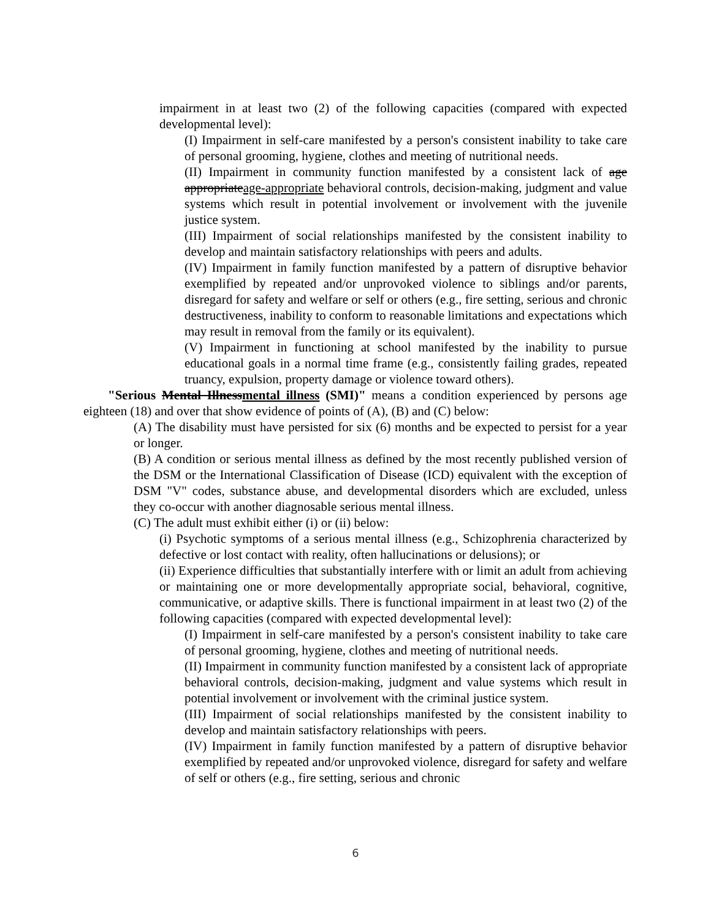impairment in at least two (2) of the following capacities (compared with expected developmental level):
(I) Impairment in self-care manifested by a person's consistent inability to take care of personal grooming, hygiene, clothes and meeting of nutritional needs.
(II) Impairment in community function manifested by a consistent lack of age appropriateage-appropriate behavioral controls, decision-making, judgment and value systems which result in potential involvement or involvement with the juvenile justice system.
(III) Impairment of social relationships manifested by the consistent inability to develop and maintain satisfactory relationships with peers and adults.
(IV) Impairment in family function manifested by a pattern of disruptive behavior exemplified by repeated and/or unprovoked violence to siblings and/or parents, disregard for safety and welfare or self or others (e.g., fire setting, serious and chronic destructiveness, inability to conform to reasonable limitations and expectations which may result in removal from the family or its equivalent).
(V) Impairment in functioning at school manifested by the inability to pursue educational goals in a normal time frame (e.g., consistently failing grades, repeated truancy, expulsion, property damage or violence toward others).
"Serious Mental Illnessmental illness (SMI)" means a condition experienced by persons age eighteen (18) and over that show evidence of points of (A), (B) and (C) below:
(A) The disability must have persisted for six (6) months and be expected to persist for a year or longer.
(B) A condition or serious mental illness as defined by the most recently published version of the DSM or the International Classification of Disease (ICD) equivalent with the exception of DSM "V" codes, substance abuse, and developmental disorders which are excluded, unless they co-occur with another diagnosable serious mental illness.
(C) The adult must exhibit either (i) or (ii) below:
(i) Psychotic symptoms of a serious mental illness (e.g., Schizophrenia characterized by defective or lost contact with reality, often hallucinations or delusions); or
(ii) Experience difficulties that substantially interfere with or limit an adult from achieving or maintaining one or more developmentally appropriate social, behavioral, cognitive, communicative, or adaptive skills. There is functional impairment in at least two (2) of the following capacities (compared with expected developmental level):
(I) Impairment in self-care manifested by a person's consistent inability to take care of personal grooming, hygiene, clothes and meeting of nutritional needs.
(II) Impairment in community function manifested by a consistent lack of appropriate behavioral controls, decision-making, judgment and value systems which result in potential involvement or involvement with the criminal justice system.
(III) Impairment of social relationships manifested by the consistent inability to develop and maintain satisfactory relationships with peers.
(IV) Impairment in family function manifested by a pattern of disruptive behavior exemplified by repeated and/or unprovoked violence, disregard for safety and welfare of self or others (e.g., fire setting, serious and chronic
6